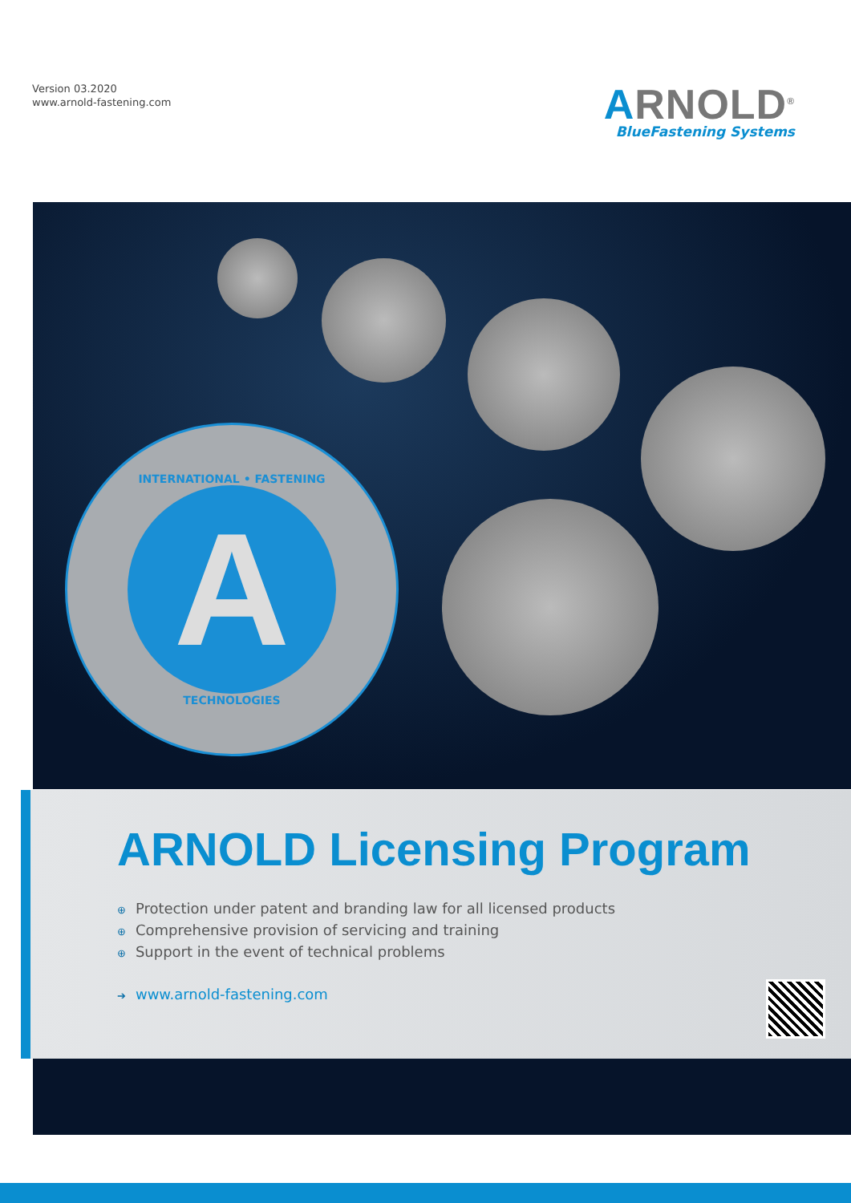Version 03.2020
www.arnold-fastening.com
ARNOLD<sup>®</sup>
BlueFastening Systems
INTERNATIONAL • FASTENING
A
TECHNOLOGIES
ARNOLD Licensing Program
⊕ Protection under patent and branding law for all licensed products
⊕ Comprehensive provision of servicing and training
⊕ Support in the event of technical problems
➔ www.arnold-fastening.com